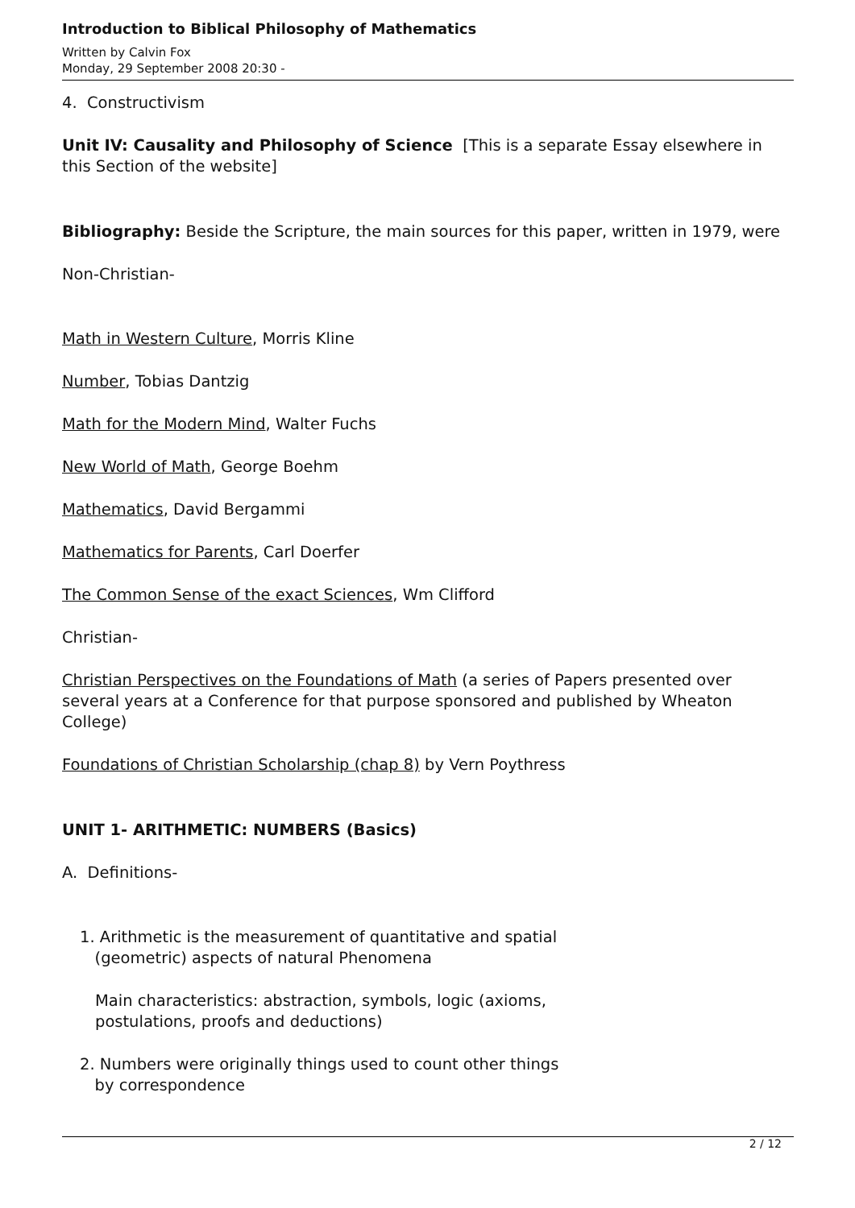Introduction to Biblical Philosophy of Mathematics
Written by Calvin Fox
Monday, 29 September 2008 20:30 -
4. Constructivism
Unit IV: Causality and Philosophy of Science [This is a separate Essay elsewhere in this Section of the website]
Bibliography: Beside the Scripture, the main sources for this paper, written in 1979, were
Non-Christian-
Math in Western Culture, Morris Kline
Number, Tobias Dantzig
Math for the Modern Mind, Walter Fuchs
New World of Math, George Boehm
Mathematics, David Bergammi
Mathematics for Parents, Carl Doerfer
The Common Sense of the exact Sciences, Wm Clifford
Christian-
Christian Perspectives on the Foundations of Math (a series of Papers presented over several years at a Conference for that purpose sponsored and published by Wheaton College)
Foundations of Christian Scholarship (chap 8) by Vern Poythress
UNIT 1- ARITHMETIC: NUMBERS (Basics)
A. Definitions-
1. Arithmetic is the measurement of quantitative and spatial
(geometric) aspects of natural Phenomena
Main characteristics: abstraction, symbols, logic (axioms,
postulations, proofs and deductions)
2. Numbers were originally things used to count other things
by correspondence
2 / 12